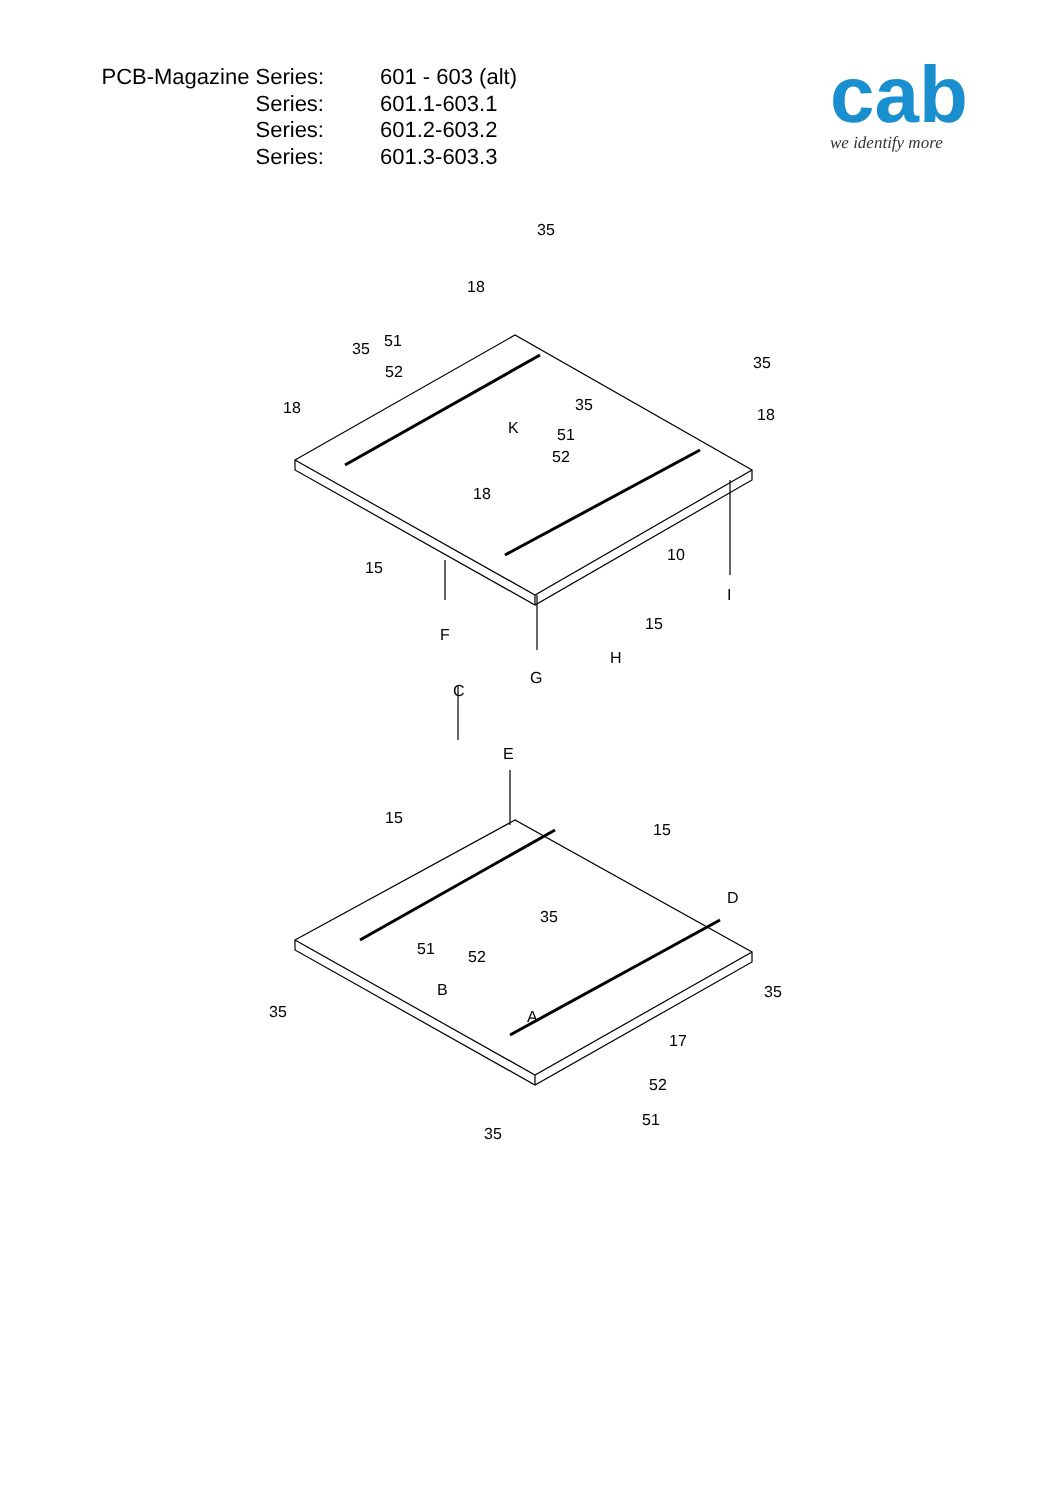| PCB-Magazine Series: | 601 - 603 (alt) |
| Series: | 601.1-603.1 |
| Series: | 601.2-603.2 |
| Series: | 601.3-603.3 |
cab
we identify more
35
18
51
35
52
35
18
35
18
K
51
52
18
15
10
I
15
F
H
G
C
E
15
15
D
35
51
52
B
35
35
A
17
52
51
35